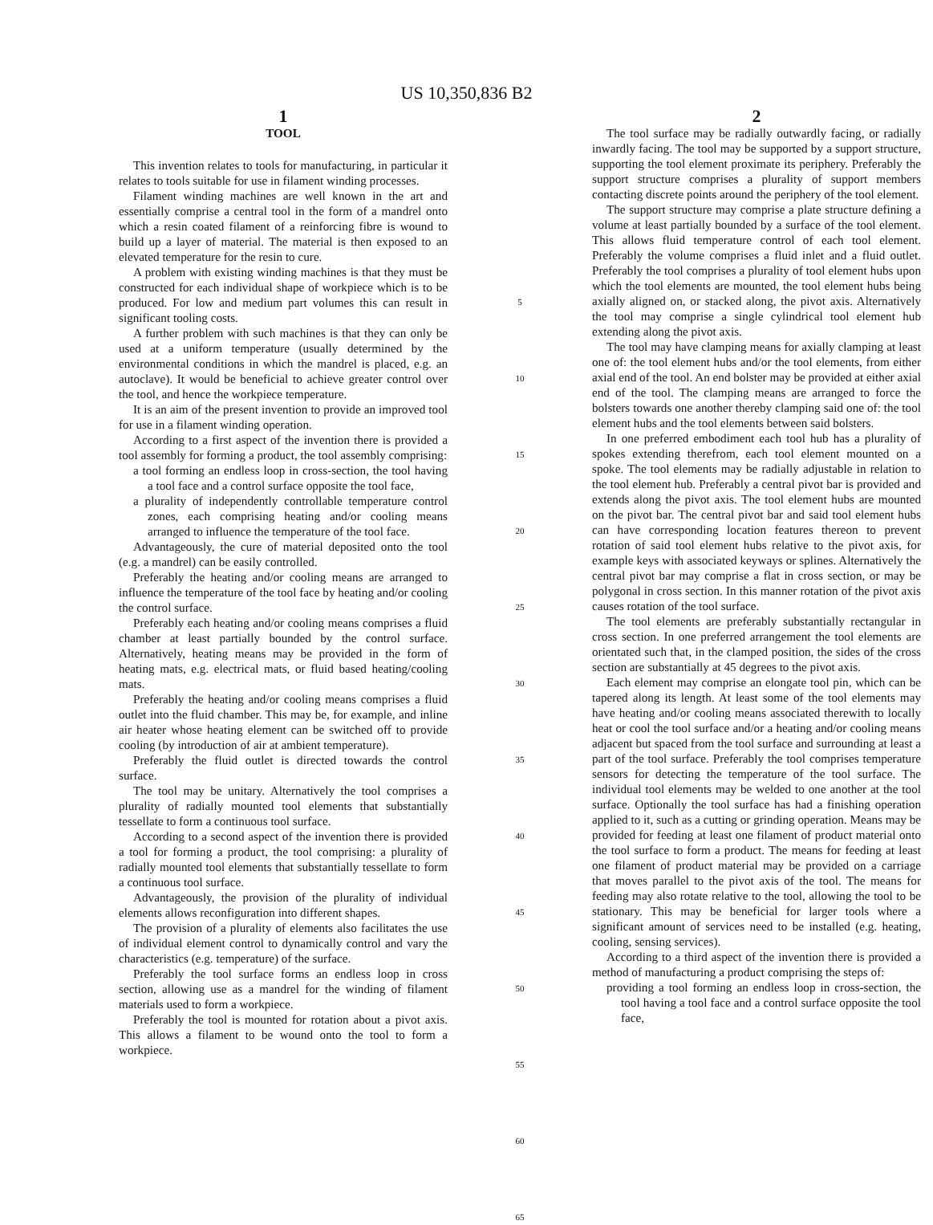US 10,350,836 B2
1
TOOL
This invention relates to tools for manufacturing, in particular it relates to tools suitable for use in filament winding processes.
Filament winding machines are well known in the art and essentially comprise a central tool in the form of a mandrel onto which a resin coated filament of a reinforcing fibre is wound to build up a layer of material. The material is then exposed to an elevated temperature for the resin to cure.
A problem with existing winding machines is that they must be constructed for each individual shape of workpiece which is to be produced. For low and medium part volumes this can result in significant tooling costs.
A further problem with such machines is that they can only be used at a uniform temperature (usually determined by the environmental conditions in which the mandrel is placed, e.g. an autoclave). It would be beneficial to achieve greater control over the tool, and hence the workpiece temperature.
It is an aim of the present invention to provide an improved tool for use in a filament winding operation.
According to a first aspect of the invention there is provided a tool assembly for forming a product, the tool assembly comprising:
a tool forming an endless loop in cross-section, the tool having a tool face and a control surface opposite the tool face,
a plurality of independently controllable temperature control zones, each comprising heating and/or cooling means arranged to influence the temperature of the tool face.
Advantageously, the cure of material deposited onto the tool (e.g. a mandrel) can be easily controlled.
Preferably the heating and/or cooling means are arranged to influence the temperature of the tool face by heating and/or cooling the control surface.
Preferably each heating and/or cooling means comprises a fluid chamber at least partially bounded by the control surface. Alternatively, heating means may be provided in the form of heating mats, e.g. electrical mats, or fluid based heating/cooling mats.
Preferably the heating and/or cooling means comprises a fluid outlet into the fluid chamber. This may be, for example, and inline air heater whose heating element can be switched off to provide cooling (by introduction of air at ambient temperature).
Preferably the fluid outlet is directed towards the control surface.
The tool may be unitary. Alternatively the tool comprises a plurality of radially mounted tool elements that substantially tessellate to form a continuous tool surface.
According to a second aspect of the invention there is provided a tool for forming a product, the tool comprising: a plurality of radially mounted tool elements that substantially tessellate to form a continuous tool surface.
Advantageously, the provision of the plurality of individual elements allows reconfiguration into different shapes.
The provision of a plurality of elements also facilitates the use of individual element control to dynamically control and vary the characteristics (e.g. temperature) of the surface.
Preferably the tool surface forms an endless loop in cross section, allowing use as a mandrel for the winding of filament materials used to form a workpiece.
Preferably the tool is mounted for rotation about a pivot axis. This allows a filament to be wound onto the tool to form a workpiece.
5
10
15
20
25
30
35
40
45
50
55
60
65
2
The tool surface may be radially outwardly facing, or radially inwardly facing. The tool may be supported by a support structure, supporting the tool element proximate its periphery. Preferably the support structure comprises a plurality of support members contacting discrete points around the periphery of the tool element.
The support structure may comprise a plate structure defining a volume at least partially bounded by a surface of the tool element. This allows fluid temperature control of each tool element. Preferably the volume comprises a fluid inlet and a fluid outlet. Preferably the tool comprises a plurality of tool element hubs upon which the tool elements are mounted, the tool element hubs being axially aligned on, or stacked along, the pivot axis. Alternatively the tool may comprise a single cylindrical tool element hub extending along the pivot axis.
The tool may have clamping means for axially clamping at least one of: the tool element hubs and/or the tool elements, from either axial end of the tool. An end bolster may be provided at either axial end of the tool. The clamping means are arranged to force the bolsters towards one another thereby clamping said one of: the tool element hubs and the tool elements between said bolsters.
In one preferred embodiment each tool hub has a plurality of spokes extending therefrom, each tool element mounted on a spoke. The tool elements may be radially adjustable in relation to the tool element hub. Preferably a central pivot bar is provided and extends along the pivot axis. The tool element hubs are mounted on the pivot bar. The central pivot bar and said tool element hubs can have corresponding location features thereon to prevent rotation of said tool element hubs relative to the pivot axis, for example keys with associated keyways or splines. Alternatively the central pivot bar may comprise a flat in cross section, or may be polygonal in cross section. In this manner rotation of the pivot axis causes rotation of the tool surface.
The tool elements are preferably substantially rectangular in cross section. In one preferred arrangement the tool elements are orientated such that, in the clamped position, the sides of the cross section are substantially at 45 degrees to the pivot axis.
Each element may comprise an elongate tool pin, which can be tapered along its length. At least some of the tool elements may have heating and/or cooling means associated therewith to locally heat or cool the tool surface and/or a heating and/or cooling means adjacent but spaced from the tool surface and surrounding at least a part of the tool surface. Preferably the tool comprises temperature sensors for detecting the temperature of the tool surface. The individual tool elements may be welded to one another at the tool surface. Optionally the tool surface has had a finishing operation applied to it, such as a cutting or grinding operation. Means may be provided for feeding at least one filament of product material onto the tool surface to form a product. The means for feeding at least one filament of product material may be provided on a carriage that moves parallel to the pivot axis of the tool. The means for feeding may also rotate relative to the tool, allowing the tool to be stationary. This may be beneficial for larger tools where a significant amount of services need to be installed (e.g. heating, cooling, sensing services).
According to a third aspect of the invention there is provided a method of manufacturing a product comprising the steps of:
providing a tool forming an endless loop in cross-section, the tool having a tool face and a control surface opposite the tool face,